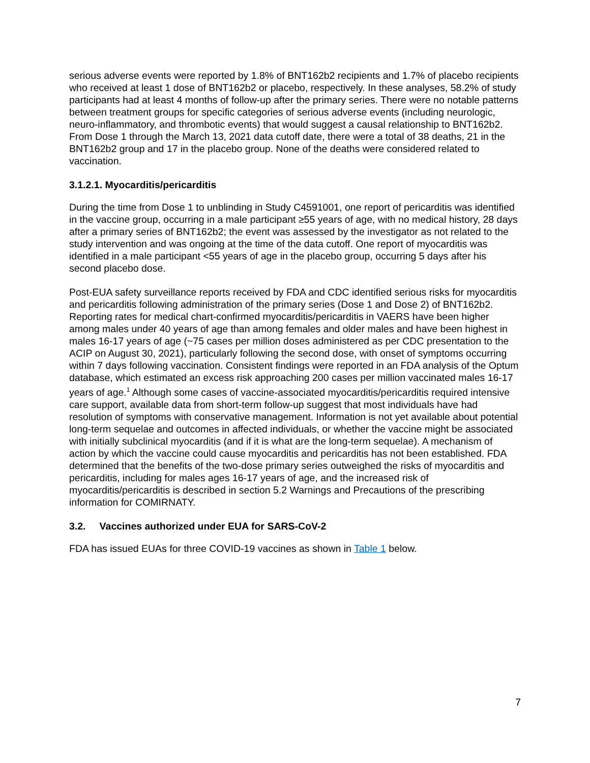serious adverse events were reported by 1.8% of BNT162b2 recipients and 1.7% of placebo recipients who received at least 1 dose of BNT162b2 or placebo, respectively. In these analyses, 58.2% of study participants had at least 4 months of follow-up after the primary series. There were no notable patterns between treatment groups for specific categories of serious adverse events (including neurologic, neuro-inflammatory, and thrombotic events) that would suggest a causal relationship to BNT162b2. From Dose 1 through the March 13, 2021 data cutoff date, there were a total of 38 deaths, 21 in the BNT162b2 group and 17 in the placebo group. None of the deaths were considered related to vaccination.
3.1.2.1. Myocarditis/pericarditis
During the time from Dose 1 to unblinding in Study C4591001, one report of pericarditis was identified in the vaccine group, occurring in a male participant ≥55 years of age, with no medical history, 28 days after a primary series of BNT162b2; the event was assessed by the investigator as not related to the study intervention and was ongoing at the time of the data cutoff. One report of myocarditis was identified in a male participant <55 years of age in the placebo group, occurring 5 days after his second placebo dose.
Post-EUA safety surveillance reports received by FDA and CDC identified serious risks for myocarditis and pericarditis following administration of the primary series (Dose 1 and Dose 2) of BNT162b2. Reporting rates for medical chart-confirmed myocarditis/pericarditis in VAERS have been higher among males under 40 years of age than among females and older males and have been highest in males 16-17 years of age (~75 cases per million doses administered as per CDC presentation to the ACIP on August 30, 2021), particularly following the second dose, with onset of symptoms occurring within 7 days following vaccination. Consistent findings were reported in an FDA analysis of the Optum database, which estimated an excess risk approaching 200 cases per million vaccinated males 16-17 years of age.<sup>1</sup> Although some cases of vaccine-associated myocarditis/pericarditis required intensive care support, available data from short-term follow-up suggest that most individuals have had resolution of symptoms with conservative management. Information is not yet available about potential long-term sequelae and outcomes in affected individuals, or whether the vaccine might be associated with initially subclinical myocarditis (and if it is what are the long-term sequelae). A mechanism of action by which the vaccine could cause myocarditis and pericarditis has not been established. FDA determined that the benefits of the two-dose primary series outweighed the risks of myocarditis and pericarditis, including for males ages 16-17 years of age, and the increased risk of myocarditis/pericarditis is described in section 5.2 Warnings and Precautions of the prescribing information for COMIRNATY.
3.2. Vaccines authorized under EUA for SARS-CoV-2
FDA has issued EUAs for three COVID-19 vaccines as shown in Table 1 below.
7